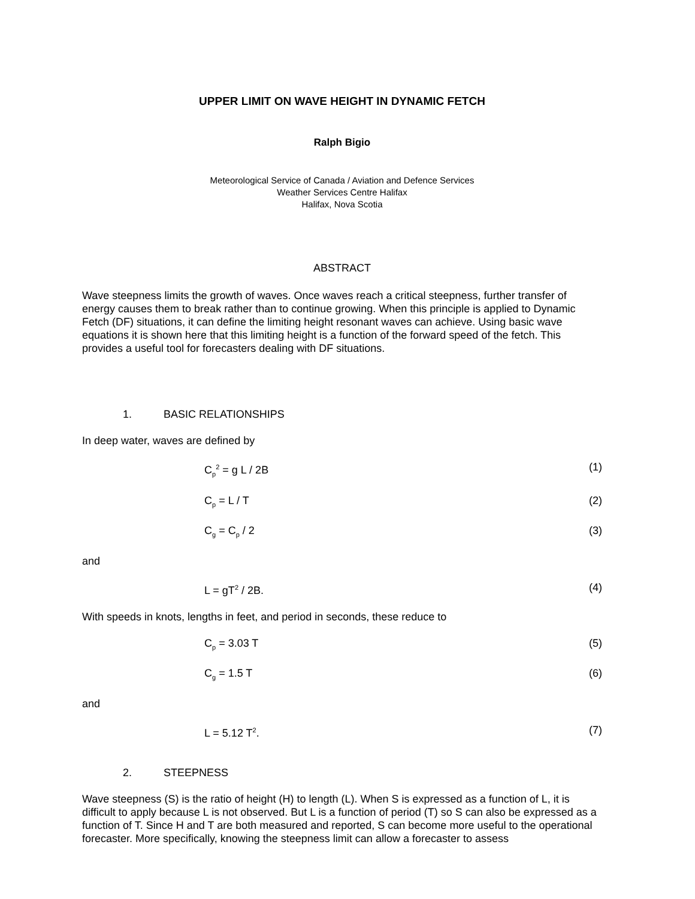UPPER LIMIT ON WAVE HEIGHT IN DYNAMIC FETCH
Ralph Bigio
Meteorological Service of Canada / Aviation and Defence Services
Weather Services Centre Halifax
Halifax, Nova Scotia
ABSTRACT
Wave steepness limits the growth of waves. Once waves reach a critical steepness, further transfer of energy causes them to break rather than to continue growing. When this principle is applied to Dynamic Fetch (DF) situations, it can define the limiting height resonant waves can achieve. Using basic wave equations it is shown here that this limiting height is a function of the forward speed of the fetch. This provides a useful tool for forecasters dealing with DF situations.
1. BASIC RELATIONSHIPS
In deep water, waves are defined by
C<sub>p</sub><sup>2</sup> = g L / 2B (1)
C<sub>p</sub> = L / T (2)
C<sub>g</sub> = C<sub>p</sub> / 2 (3)
and
L = gT<sup>2</sup> / 2B. (4)
With speeds in knots, lengths in feet, and period in seconds, these reduce to
C<sub>p</sub> = 3.03 T (5)
C<sub>g</sub> = 1.5 T (6)
and
L = 5.12 T<sup>2</sup>. (7)
2. STEEPNESS
Wave steepness (S) is the ratio of height (H) to length (L). When S is expressed as a function of L, it is difficult to apply because L is not observed. But L is a function of period (T) so S can also be expressed as a function of T. Since H and T are both measured and reported, S can become more useful to the operational forecaster. More specifically, knowing the steepness limit can allow a forecaster to assess